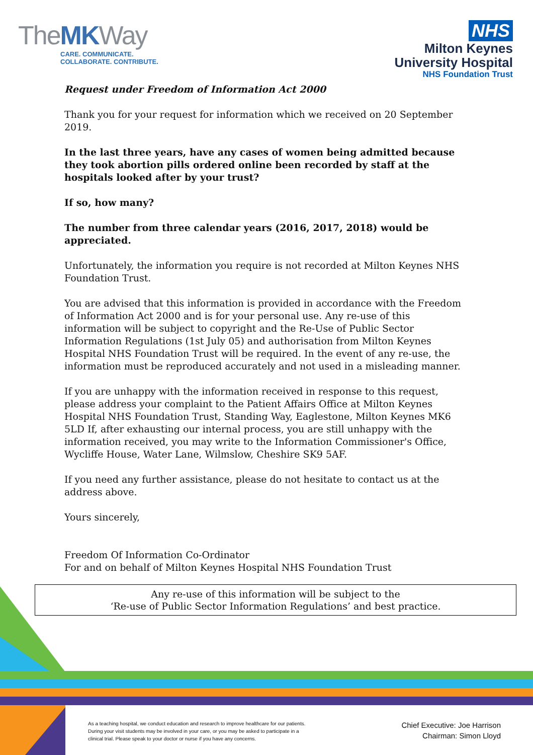TheMKWay
CARE. COMMUNICATE.
COLLABORATE. CONTRIBUTE.
NHS
Milton Keynes
University Hospital
NHS Foundation Trust
Request under Freedom of Information Act 2000
Thank you for your request for information which we received on 20 September 2019.
In the last three years, have any cases of women being admitted because they took abortion pills ordered online been recorded by staff at the hospitals looked after by your trust?
If so, how many?
The number from three calendar years (2016, 2017, 2018) would be appreciated.
Unfortunately, the information you require is not recorded at Milton Keynes NHS Foundation Trust.
You are advised that this information is provided in accordance with the Freedom of Information Act 2000 and is for your personal use. Any re-use of this information will be subject to copyright and the Re-Use of Public Sector Information Regulations (1st July 05) and authorisation from Milton Keynes Hospital NHS Foundation Trust will be required. In the event of any re-use, the information must be reproduced accurately and not used in a misleading manner.
If you are unhappy with the information received in response to this request, please address your complaint to the Patient Affairs Office at Milton Keynes Hospital NHS Foundation Trust, Standing Way, Eaglestone, Milton Keynes MK6 5LD If, after exhausting our internal process, you are still unhappy with the information received, you may write to the Information Commissioner's Office, Wycliffe House, Water Lane, Wilmslow, Cheshire SK9 5AF.
If you need any further assistance, please do not hesitate to contact us at the address above.
Yours sincerely,
Freedom Of Information Co-Ordinator
For and on behalf of Milton Keynes Hospital NHS Foundation Trust
Any re-use of this information will be subject to the
‘Re-use of Public Sector Information Regulations’ and best practice.
As a teaching hospital, we conduct education and research to improve healthcare for our patients. During your visit students may be involved in your care, or you may be asked to participate in a clinical trial. Please speak to your doctor or nurse if you have any concerns.
Chief Executive: Joe Harrison
Chairman: Simon Lloyd